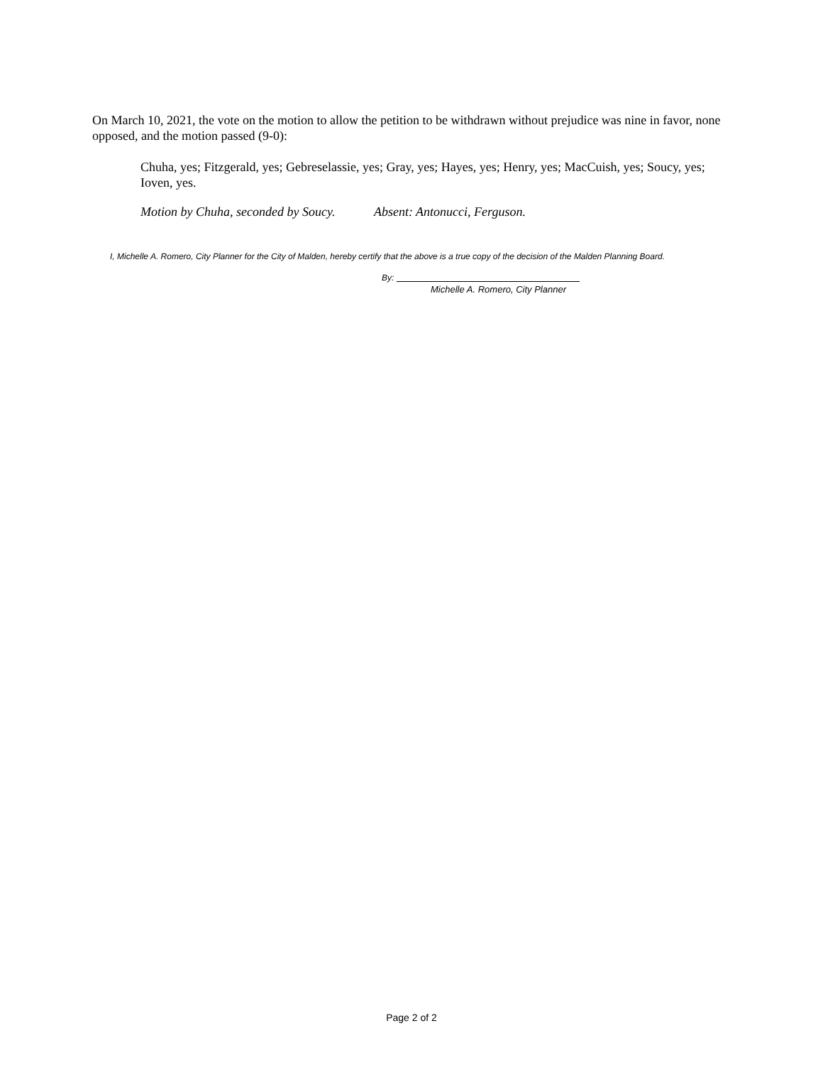On March 10, 2021, the vote on the motion to allow the petition to be withdrawn without prejudice was nine in favor, none opposed, and the motion passed (9-0):
Chuha, yes; Fitzgerald, yes; Gebreselassie, yes; Gray, yes; Hayes, yes; Henry, yes; MacCuish, yes; Soucy, yes; Ioven, yes.
Motion by Chuha, seconded by Soucy. Absent: Antonucci, Ferguson.
I, Michelle A. Romero, City Planner for the City of Malden, hereby certify that the above is a true copy of the decision of the Malden Planning Board.
By:
Michelle A. Romero, City Planner
Page 2 of 2